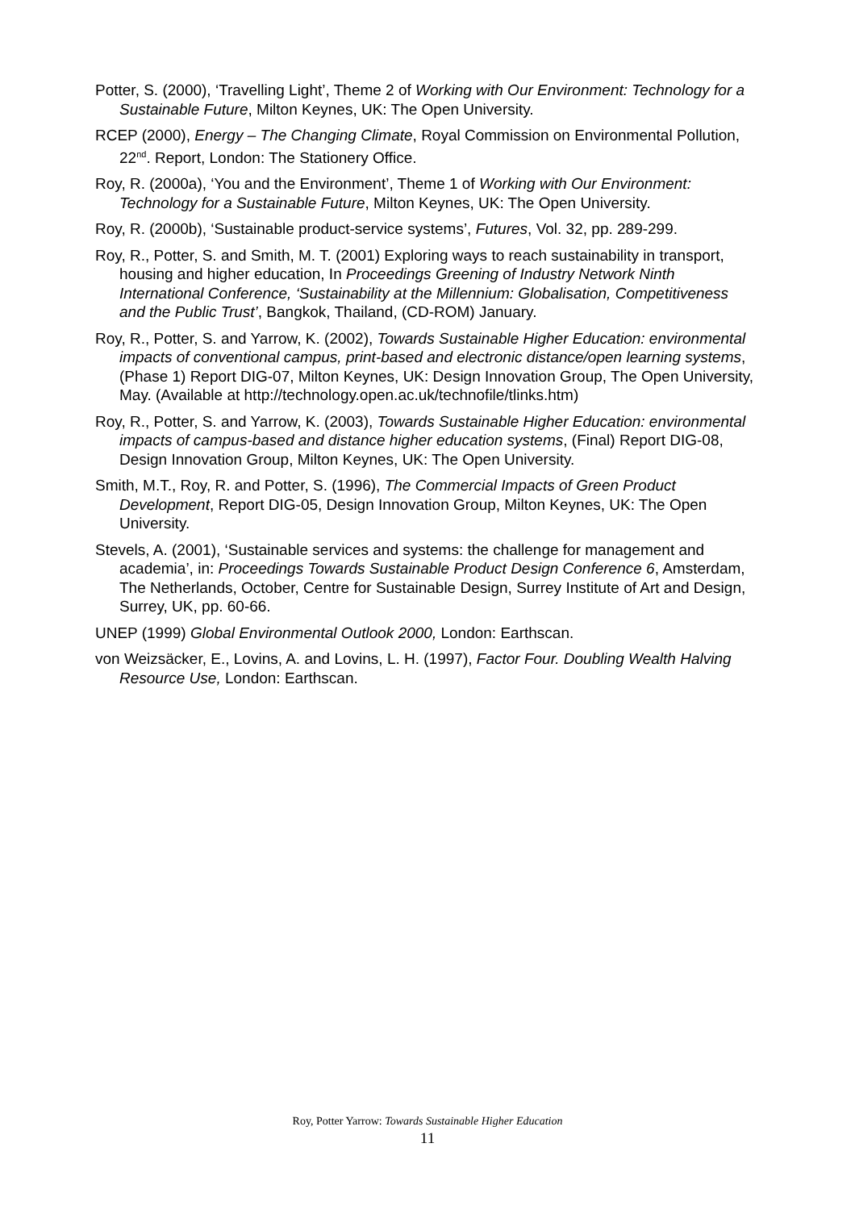Potter, S. (2000), ‘Travelling Light’, Theme 2 of Working with Our Environment: Technology for a Sustainable Future, Milton Keynes, UK: The Open University.
RCEP (2000), Energy – The Changing Climate, Royal Commission on Environmental Pollution, 22<sup>nd</sup>. Report, London: The Stationery Office.
Roy, R. (2000a), ‘You and the Environment’, Theme 1 of Working with Our Environment: Technology for a Sustainable Future, Milton Keynes, UK: The Open University.
Roy, R. (2000b), ‘Sustainable product-service systems’, Futures, Vol. 32, pp. 289-299.
Roy, R., Potter, S. and Smith, M. T. (2001) Exploring ways to reach sustainability in transport, housing and higher education, In Proceedings Greening of Industry Network Ninth International Conference, ‘Sustainability at the Millennium: Globalisation, Competitiveness and the Public Trust’, Bangkok, Thailand, (CD-ROM) January.
Roy, R., Potter, S. and Yarrow, K. (2002), Towards Sustainable Higher Education: environmental impacts of conventional campus, print-based and electronic distance/open learning systems, (Phase 1) Report DIG-07, Milton Keynes, UK: Design Innovation Group, The Open University, May. (Available at http://technology.open.ac.uk/technofile/tlinks.htm)
Roy, R., Potter, S. and Yarrow, K. (2003), Towards Sustainable Higher Education: environmental impacts of campus-based and distance higher education systems, (Final) Report DIG-08, Design Innovation Group, Milton Keynes, UK: The Open University.
Smith, M.T., Roy, R. and Potter, S. (1996), The Commercial Impacts of Green Product Development, Report DIG-05, Design Innovation Group, Milton Keynes, UK: The Open University.
Stevels, A. (2001), ‘Sustainable services and systems: the challenge for management and academia’, in: Proceedings Towards Sustainable Product Design Conference 6, Amsterdam, The Netherlands, October, Centre for Sustainable Design, Surrey Institute of Art and Design, Surrey, UK, pp. 60-66.
UNEP (1999) Global Environmental Outlook 2000, London: Earthscan.
von Weizsäcker, E., Lovins, A. and Lovins, L. H. (1997), Factor Four. Doubling Wealth Halving Resource Use, London: Earthscan.
Roy, Potter Yarrow: Towards Sustainable Higher Education
11